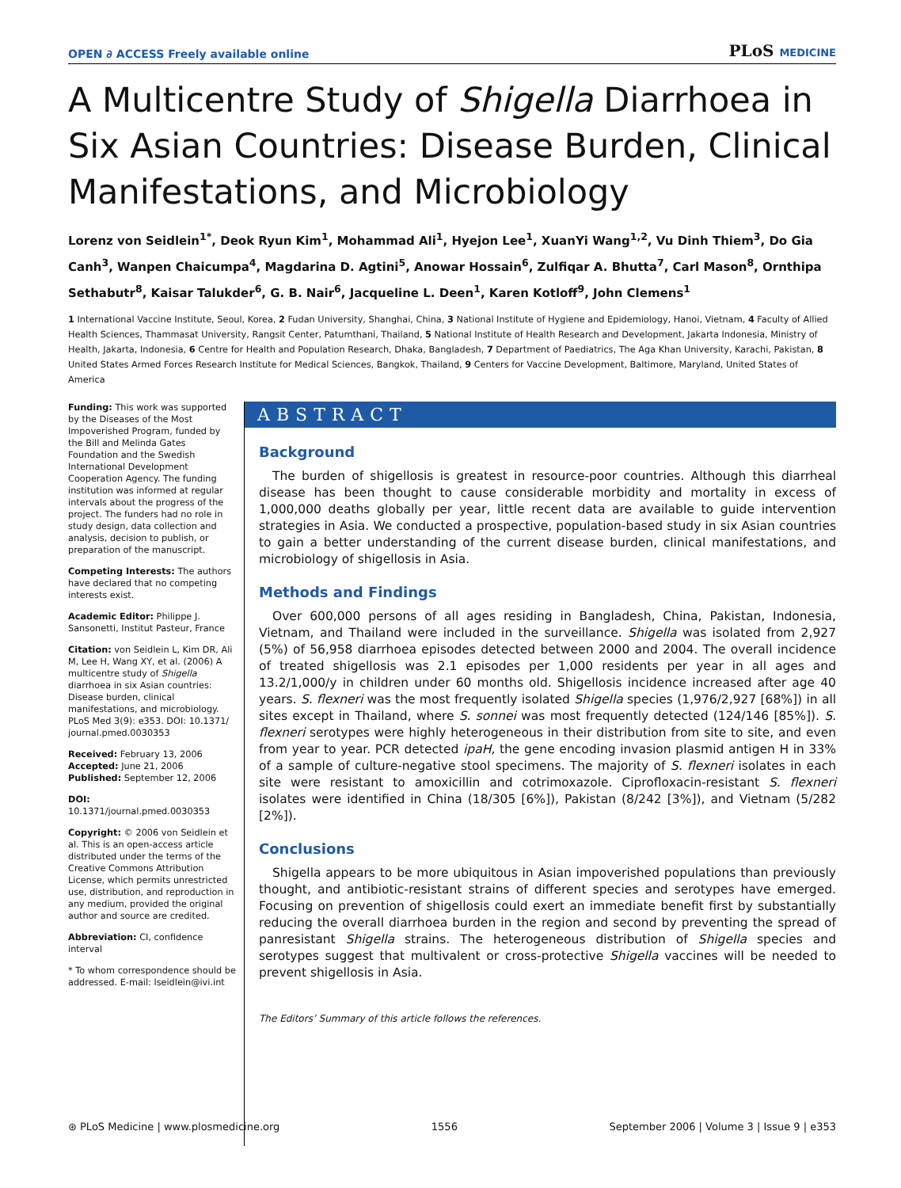OPEN ∂ ACCESS Freely available online
PLoS MEDICINE
A Multicentre Study of Shigella Diarrhoea in Six Asian Countries: Disease Burden, Clinical Manifestations, and Microbiology
Lorenz von Seidlein<sup>1*</sup>, Deok Ryun Kim<sup>1</sup>, Mohammad Ali<sup>1</sup>, Hyejon Lee<sup>1</sup>, XuanYi Wang<sup>1,2</sup>, Vu Dinh Thiem<sup>3</sup>, Do Gia Canh<sup>3</sup>, Wanpen Chaicumpa<sup>4</sup>, Magdarina D. Agtini<sup>5</sup>, Anowar Hossain<sup>6</sup>, Zulfiqar A. Bhutta<sup>7</sup>, Carl Mason<sup>8</sup>, Ornthipa Sethabutr<sup>8</sup>, Kaisar Talukder<sup>6</sup>, G. B. Nair<sup>6</sup>, Jacqueline L. Deen<sup>1</sup>, Karen Kotloff<sup>9</sup>, John Clemens<sup>1</sup>
1 International Vaccine Institute, Seoul, Korea, 2 Fudan University, Shanghai, China, 3 National Institute of Hygiene and Epidemiology, Hanoi, Vietnam, 4 Faculty of Allied Health Sciences, Thammasat University, Rangsit Center, Patumthani, Thailand, 5 National Institute of Health Research and Development, Jakarta Indonesia, Ministry of Health, Jakarta, Indonesia, 6 Centre for Health and Population Research, Dhaka, Bangladesh, 7 Department of Paediatrics, The Aga Khan University, Karachi, Pakistan, 8 United States Armed Forces Research Institute for Medical Sciences, Bangkok, Thailand, 9 Centers for Vaccine Development, Baltimore, Maryland, United States of America
Funding: This work was supported by the Diseases of the Most Impoverished Program, funded by the Bill and Melinda Gates Foundation and the Swedish International Development Cooperation Agency. The funding institution was informed at regular intervals about the progress of the project. The funders had no role in study design, data collection and analysis, decision to publish, or preparation of the manuscript.
Competing Interests: The authors have declared that no competing interests exist.
Academic Editor: Philippe J. Sansonetti, Institut Pasteur, France
Citation: von Seidlein L, Kim DR, Ali M, Lee H, Wang XY, et al. (2006) A multicentre study of Shigella diarrhoea in six Asian countries: Disease burden, clinical manifestations, and microbiology. PLoS Med 3(9): e353. DOI: 10.1371/ journal.pmed.0030353
Received: February 13, 2006
Accepted: June 21, 2006
Published: September 12, 2006
DOI:
10.1371/journal.pmed.0030353
Copyright: © 2006 von Seidlein et al. This is an open-access article distributed under the terms of the Creative Commons Attribution License, which permits unrestricted use, distribution, and reproduction in any medium, provided the original author and source are credited.
Abbreviation: CI, confidence interval
* To whom correspondence should be addressed. E-mail: lseidlein@ivi.int
ABSTRACT
Background
The burden of shigellosis is greatest in resource-poor countries. Although this diarrheal disease has been thought to cause considerable morbidity and mortality in excess of 1,000,000 deaths globally per year, little recent data are available to guide intervention strategies in Asia. We conducted a prospective, population-based study in six Asian countries to gain a better understanding of the current disease burden, clinical manifestations, and microbiology of shigellosis in Asia.
Methods and Findings
Over 600,000 persons of all ages residing in Bangladesh, China, Pakistan, Indonesia, Vietnam, and Thailand were included in the surveillance. Shigella was isolated from 2,927 (5%) of 56,958 diarrhoea episodes detected between 2000 and 2004. The overall incidence of treated shigellosis was 2.1 episodes per 1,000 residents per year in all ages and 13.2/1,000/y in children under 60 months old. Shigellosis incidence increased after age 40 years. S. flexneri was the most frequently isolated Shigella species (1,976/2,927 [68%]) in all sites except in Thailand, where S. sonnei was most frequently detected (124/146 [85%]). S. flexneri serotypes were highly heterogeneous in their distribution from site to site, and even from year to year. PCR detected ipaH, the gene encoding invasion plasmid antigen H in 33% of a sample of culture-negative stool specimens. The majority of S. flexneri isolates in each site were resistant to amoxicillin and cotrimoxazole. Ciprofloxacin-resistant S. flexneri isolates were identified in China (18/305 [6%]), Pakistan (8/242 [3%]), and Vietnam (5/282 [2%]).
Conclusions
Shigella appears to be more ubiquitous in Asian impoverished populations than previously thought, and antibiotic-resistant strains of different species and serotypes have emerged. Focusing on prevention of shigellosis could exert an immediate benefit first by substantially reducing the overall diarrhoea burden in the region and second by preventing the spread of panresistant Shigella strains. The heterogeneous distribution of Shigella species and serotypes suggest that multivalent or cross-protective Shigella vaccines will be needed to prevent shigellosis in Asia.
The Editors’ Summary of this article follows the references.
⊛ PLoS Medicine | www.plosmedicine.org 1556 September 2006 | Volume 3 | Issue 9 | e353